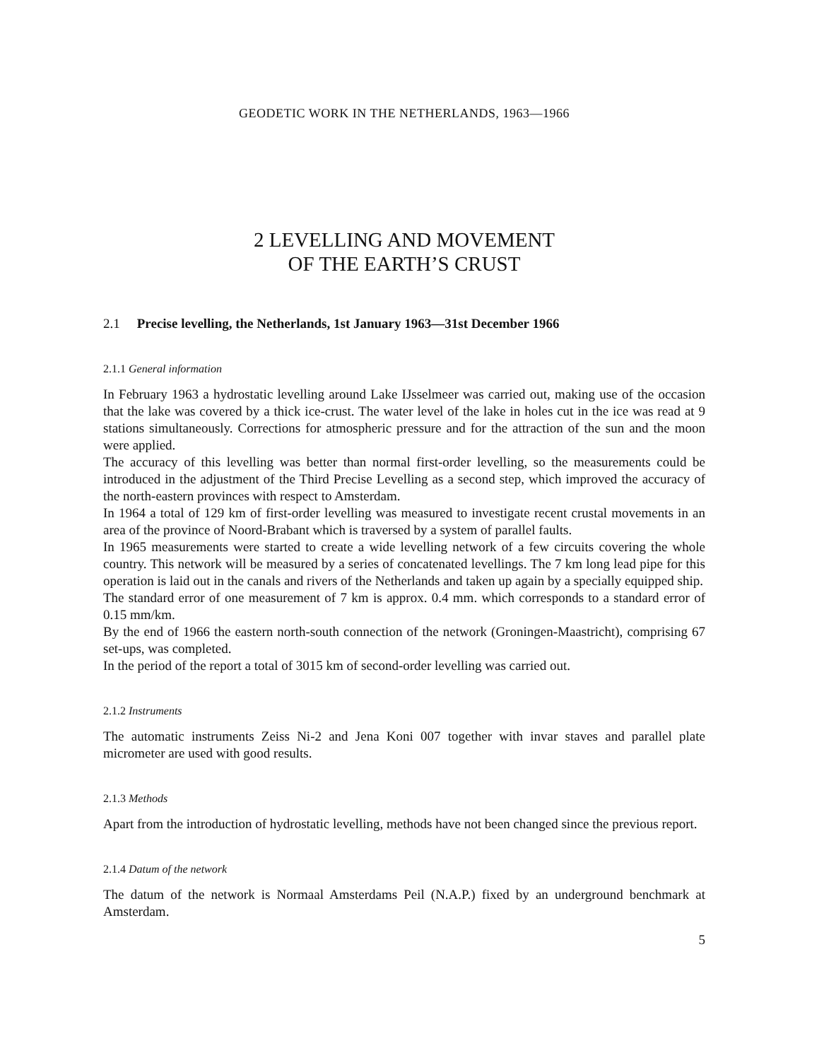GEODETIC WORK IN THE NETHERLANDS, 1963—1966
2 LEVELLING AND MOVEMENT
OF THE EARTH’S CRUST
2.1 Precise levelling, the Netherlands, 1st January 1963—31st December 1966
2.1.1 General information
In February 1963 a hydrostatic levelling around Lake IJsselmeer was carried out, making use of the occasion that the lake was covered by a thick ice-crust. The water level of the lake in holes cut in the ice was read at 9 stations simultaneously. Corrections for atmospheric pressure and for the attraction of the sun and the moon were applied.
The accuracy of this levelling was better than normal first-order levelling, so the measurements could be introduced in the adjustment of the Third Precise Levelling as a second step, which improved the accuracy of the north-eastern provinces with respect to Amsterdam.
In 1964 a total of 129 km of first-order levelling was measured to investigate recent crustal movements in an area of the province of Noord-Brabant which is traversed by a system of parallel faults.
In 1965 measurements were started to create a wide levelling network of a few circuits covering the whole country. This network will be measured by a series of concatenated levellings. The 7 km long lead pipe for this operation is laid out in the canals and rivers of the Netherlands and taken up again by a specially equipped ship.
The standard error of one measurement of 7 km is approx. 0.4 mm. which corresponds to a standard error of 0.15 mm/km.
By the end of 1966 the eastern north-south connection of the network (Groningen-Maastricht), comprising 67 set-ups, was completed.
In the period of the report a total of 3015 km of second-order levelling was carried out.
2.1.2 Instruments
The automatic instruments Zeiss Ni-2 and Jena Koni 007 together with invar staves and parallel plate micrometer are used with good results.
2.1.3 Methods
Apart from the introduction of hydrostatic levelling, methods have not been changed since the previous report.
2.1.4 Datum of the network
The datum of the network is Normaal Amsterdams Peil (N.A.P.) fixed by an underground benchmark at Amsterdam.
5